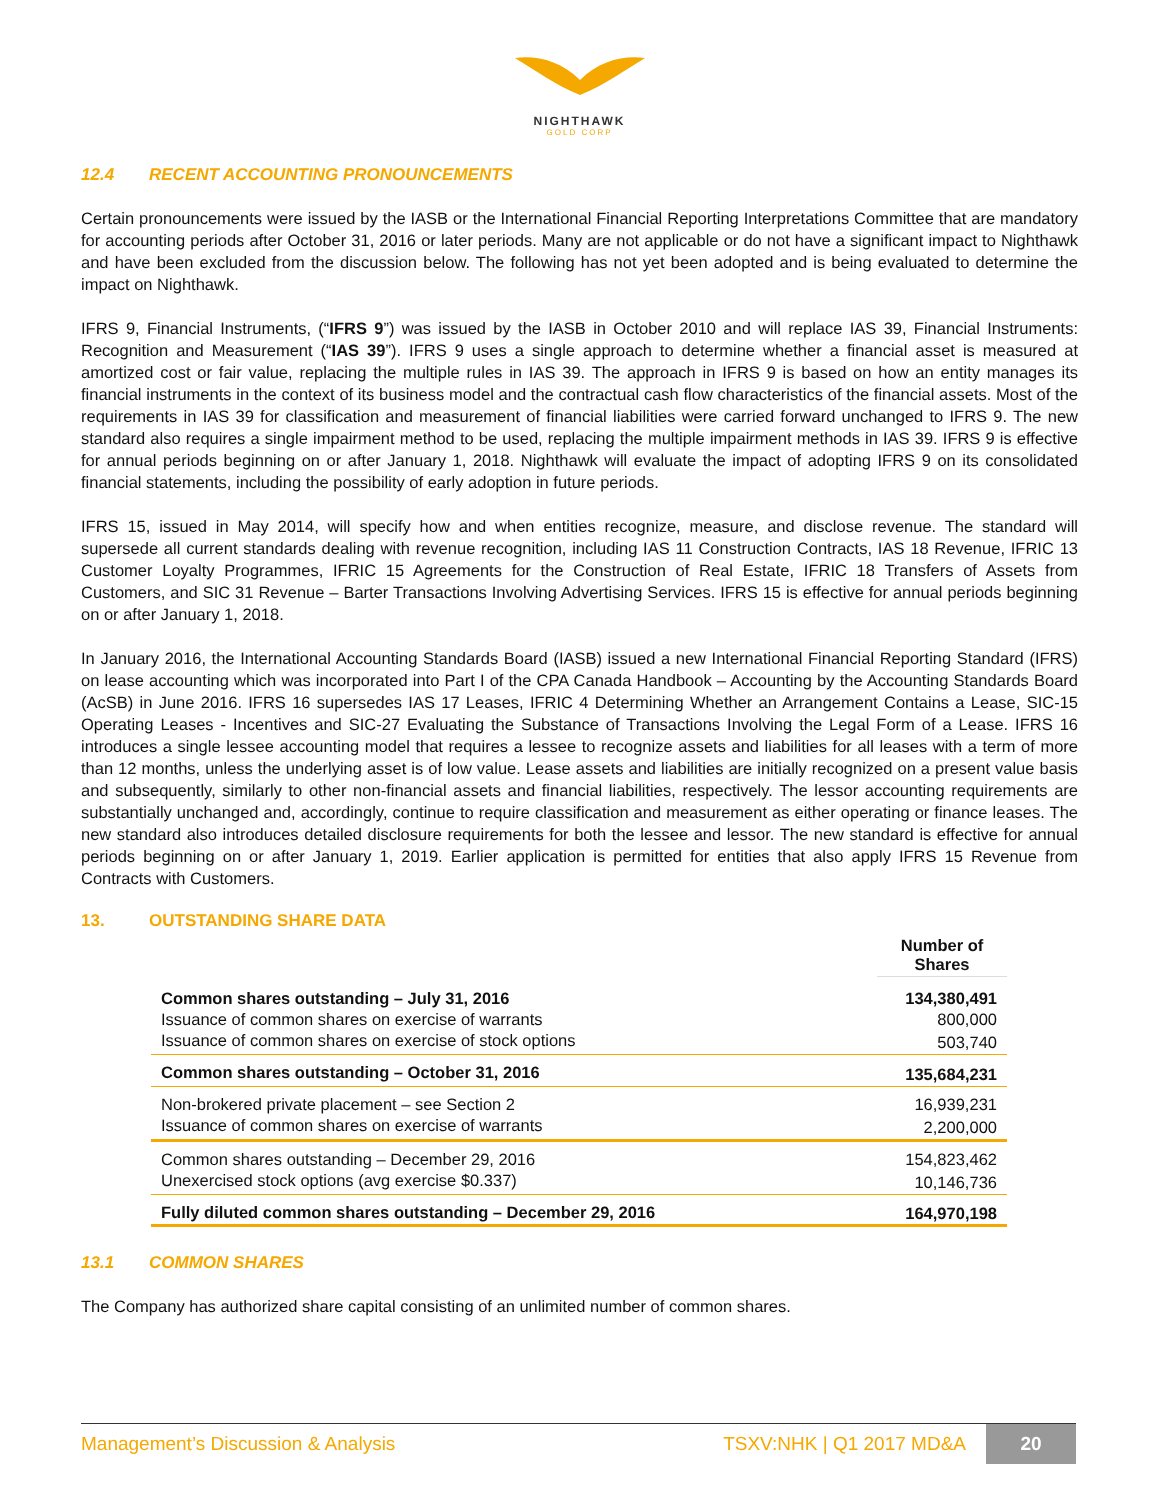NIGHTHAWK
GOLD CORP
12.4 RECENT ACCOUNTING PRONOUNCEMENTS
Certain pronouncements were issued by the IASB or the International Financial Reporting Interpretations Committee that are mandatory for accounting periods after October 31, 2016 or later periods. Many are not applicable or do not have a significant impact to Nighthawk and have been excluded from the discussion below. The following has not yet been adopted and is being evaluated to determine the impact on Nighthawk.
IFRS 9, Financial Instruments, (“IFRS 9”) was issued by the IASB in October 2010 and will replace IAS 39, Financial Instruments: Recognition and Measurement (“IAS 39”). IFRS 9 uses a single approach to determine whether a financial asset is measured at amortized cost or fair value, replacing the multiple rules in IAS 39. The approach in IFRS 9 is based on how an entity manages its financial instruments in the context of its business model and the contractual cash flow characteristics of the financial assets. Most of the requirements in IAS 39 for classification and measurement of financial liabilities were carried forward unchanged to IFRS 9. The new standard also requires a single impairment method to be used, replacing the multiple impairment methods in IAS 39. IFRS 9 is effective for annual periods beginning on or after January 1, 2018. Nighthawk will evaluate the impact of adopting IFRS 9 on its consolidated financial statements, including the possibility of early adoption in future periods.
IFRS 15, issued in May 2014, will specify how and when entities recognize, measure, and disclose revenue. The standard will supersede all current standards dealing with revenue recognition, including IAS 11 Construction Contracts, IAS 18 Revenue, IFRIC 13 Customer Loyalty Programmes, IFRIC 15 Agreements for the Construction of Real Estate, IFRIC 18 Transfers of Assets from Customers, and SIC 31 Revenue – Barter Transactions Involving Advertising Services. IFRS 15 is effective for annual periods beginning on or after January 1, 2018.
In January 2016, the International Accounting Standards Board (IASB) issued a new International Financial Reporting Standard (IFRS) on lease accounting which was incorporated into Part I of the CPA Canada Handbook – Accounting by the Accounting Standards Board (AcSB) in June 2016. IFRS 16 supersedes IAS 17 Leases, IFRIC 4 Determining Whether an Arrangement Contains a Lease, SIC-15 Operating Leases - Incentives and SIC-27 Evaluating the Substance of Transactions Involving the Legal Form of a Lease. IFRS 16 introduces a single lessee accounting model that requires a lessee to recognize assets and liabilities for all leases with a term of more than 12 months, unless the underlying asset is of low value. Lease assets and liabilities are initially recognized on a present value basis and subsequently, similarly to other non-financial assets and financial liabilities, respectively. The lessor accounting requirements are substantially unchanged and, accordingly, continue to require classification and measurement as either operating or finance leases. The new standard also introduces detailed disclosure requirements for both the lessee and lessor. The new standard is effective for annual periods beginning on or after January 1, 2019. Earlier application is permitted for entities that also apply IFRS 15 Revenue from Contracts with Customers.
13. OUTSTANDING SHARE DATA
| | Number of Shares |
| --- | --- |
| Common shares outstanding – July 31, 2016 | 134,380,491 |
| Issuance of common shares on exercise of warrants | 800,000 |
| Issuance of common shares on exercise of stock options | 503,740 |
| Common shares outstanding – October 31, 2016 | 135,684,231 |
| Non-brokered private placement – see Section 2 | 16,939,231 |
| Issuance of common shares on exercise of warrants | 2,200,000 |
| Common shares outstanding – December 29, 2016 | 154,823,462 |
| Unexercised stock options (avg exercise $0.337) | 10,146,736 |
| Fully diluted common shares outstanding – December 29, 2016 | 164,970,198 |
13.1 COMMON SHARES
The Company has authorized share capital consisting of an unlimited number of common shares.
Management’s Discussion & Analysis
TSXV:NHK | Q1 2017 MD&A
20